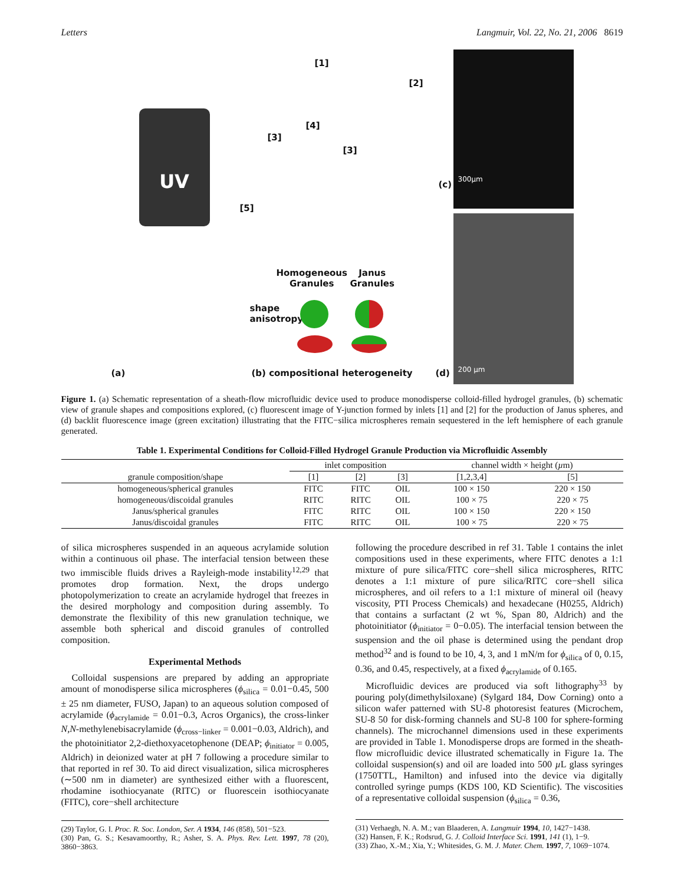Letters Langmuir, Vol. 22, No. 21, 2006 8619
UV
[1]
[2]
[4]
[3]
[3]
[5]
(c)
Homogeneous
Granules
Janus
Granules
shape
anisotropy
(a)
(b) compositional heterogeneity
(d)
300µm
200 µm
Figure 1. (a) Schematic representation of a sheath-flow microfluidic device used to produce monodisperse colloid-filled hydrogel granules, (b) schematic view of granule shapes and compositions explored, (c) fluorescent image of Y-junction formed by inlets [1] and [2] for the production of Janus spheres, and (d) backlit fluorescence image (green excitation) illustrating that the FITC−silica microspheres remain sequestered in the left hemisphere of each granule generated.
Table 1. Experimental Conditions for Colloid-Filled Hydrogel Granule Production via Microfluidic Assembly
| | inlet composition | | | channel width × height ( µ m) | |
| --- | --- | --- | --- | --- | --- |
| granule composition/shape | [1] | [2] | [3] | [1,2,3,4] | [5] |
| homogeneous/spherical granules | FITC | FITC | OIL | 100 × 150 | 220 × 150 |
| homogeneous/discoidal granules | RITC | RITC | OIL | 100 × 75 | 220 × 75 |
| Janus/spherical granules | FITC | RITC | OIL | 100 × 150 | 220 × 150 |
| Janus/discoidal granules | FITC | RITC | OIL | 100 × 75 | 220 × 75 |
of silica microspheres suspended in an aqueous acrylamide solution within a continuous oil phase. The interfacial tension between these two immiscible fluids drives a Rayleigh-mode instability<sup>12,29</sup> that promotes drop formation. Next, the drops undergo photopolymerization to create an acrylamide hydrogel that freezes in the desired morphology and composition during assembly. To demonstrate the flexibility of this new granulation technique, we assemble both spherical and discoid granules of controlled composition.
Experimental Methods
Colloidal suspensions are prepared by adding an appropriate amount of monodisperse silica microspheres (ϕ<sub>silica</sub> = 0.01−0.45, 500 ± 25 nm diameter, FUSO, Japan) to an aqueous solution composed of acrylamide (ϕ<sub>acrylamide</sub> = 0.01−0.3, Acros Organics), the cross-linker N,N-methylenebisacrylamide (ϕ<sub>cross−linker</sub> = 0.001−0.03, Aldrich), and the photoinitiator 2,2-diethoxyacetophenone (DEAP; ϕ<sub>initiator</sub> = 0.005, Aldrich) in deionized water at pH 7 following a procedure similar to that reported in ref 30. To aid direct visualization, silica microspheres (∼500 nm in diameter) are synthesized either with a fluorescent, rhodamine isothiocyanate (RITC) or fluorescein isothiocyanate (FITC), core−shell architecture
(29) Taylor, G. I. Proc. R. Soc. London, Ser. A 1934, 146 (858), 501−523.
(30) Pan, G. S.; Kesavamoorthy, R.; Asher, S. A. Phys. Rev. Lett. 1997, 78 (20), 3860−3863.
following the procedure described in ref 31. Table 1 contains the inlet compositions used in these experiments, where FITC denotes a 1:1 mixture of pure silica/FITC core−shell silica microspheres, RITC denotes a 1:1 mixture of pure silica/RITC core−shell silica microspheres, and oil refers to a 1:1 mixture of mineral oil (heavy viscosity, PTI Process Chemicals) and hexadecane (H0255, Aldrich) that contains a surfactant (2 wt %, Span 80, Aldrich) and the photoinitiator (ϕ<sub>initiator</sub> = 0−0.05). The interfacial tension between the suspension and the oil phase is determined using the pendant drop method<sup>32</sup> and is found to be 10, 4, 3, and 1 mN/m for ϕ<sub>silica</sub> of 0, 0.15, 0.36, and 0.45, respectively, at a fixed ϕ<sub>acrylamide</sub> of 0.165.
Microfluidic devices are produced via soft lithography<sup>33</sup> by pouring poly(dimethylsiloxane) (Sylgard 184, Dow Corning) onto a silicon wafer patterned with SU-8 photoresist features (Microchem, SU-8 50 for disk-forming channels and SU-8 100 for sphere-forming channels). The microchannel dimensions used in these experiments are provided in Table 1. Monodisperse drops are formed in the sheath-flow microfluidic device illustrated schematically in Figure 1a. The colloidal suspension(s) and oil are loaded into 500 µ L glass syringes (1750TTL, Hamilton) and infused into the device via digitally controlled syringe pumps (KDS 100, KD Scientific). The viscosities of a representative colloidal suspension (ϕ<sub>silica</sub> = 0.36,
(31) Verhaegh, N. A. M.; van Blaaderen, A. Langmuir 1994, 10, 1427−1438.
(32) Hansen, F. K.; Rodsrud, G. J. Colloid Interface Sci. 1991, 141 (1), 1−9.
(33) Zhao, X.-M.; Xia, Y.; Whitesides, G. M. J. Mater. Chem. 1997, 7, 1069−1074.